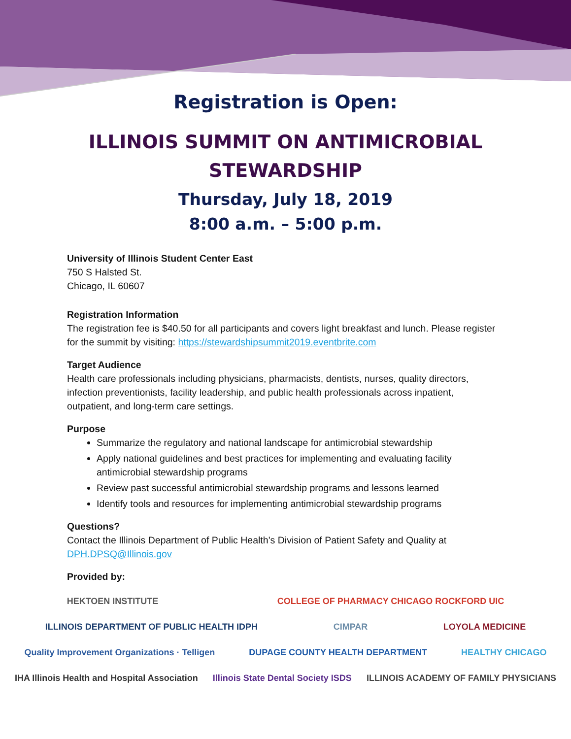Registration is Open:
ILLINOIS SUMMIT ON ANTIMICROBIAL
STEWARDSHIP
Thursday, July 18, 2019
8:00 a.m. – 5:00 p.m.
University of Illinois Student Center East
750 S Halsted St.
Chicago, IL 60607
Registration Information
The registration fee is $40.50 for all participants and covers light breakfast and lunch. Please register for the summit by visiting: https://stewardshipsummit2019.eventbrite.com
Target Audience
Health care professionals including physicians, pharmacists, dentists, nurses, quality directors, infection preventionists, facility leadership, and public health professionals across inpatient, outpatient, and long-term care settings.
Purpose
Summarize the regulatory and national landscape for antimicrobial stewardship
Apply national guidelines and best practices for implementing and evaluating facility antimicrobial stewardship programs
Review past successful antimicrobial stewardship programs and lessons learned
Identify tools and resources for implementing antimicrobial stewardship programs
Questions?
Contact the Illinois Department of Public Health’s Division of Patient Safety and Quality at DPH.DPSQ@Illinois.gov
Provided by:
HEKTOEN INSTITUTE COLLEGE OF PHARMACY CHICAGO ROCKFORD UIC ILLINOIS DEPARTMENT OF PUBLIC HEALTH IDPH CIMPAR LOYOLA MEDICINE Quality Improvement Organizations · Telligen DUPAGE COUNTY HEALTH DEPARTMENT HEALTHY CHICAGO IHA Illinois Health and Hospital Association Illinois State Dental Society ISDS ILLINOIS ACADEMY OF FAMILY PHYSICIANS